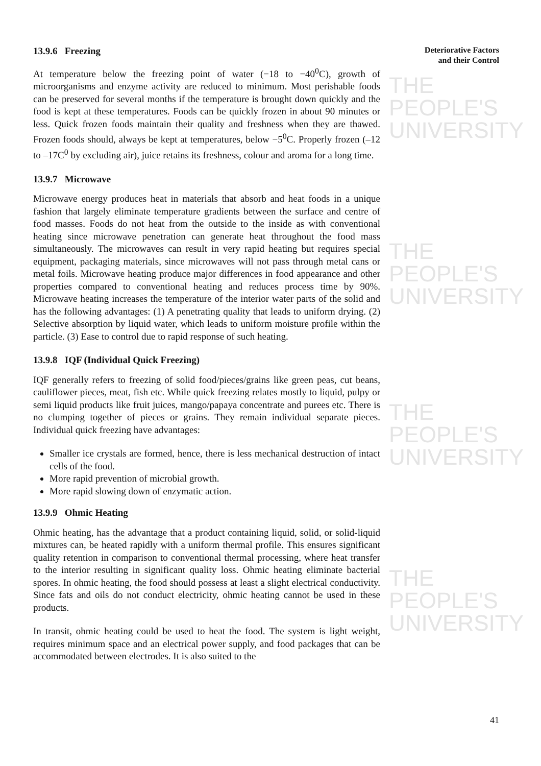THE PEOPLE'S
UNIVERSITY
THE PEOPLE'S
UNIVERSITY
THE PEOPLE'S
UNIVERSITY
THE PEOPLE'S
UNIVERSITY
Deteriorative Factors
and their Control
13.9.6 Freezing
At temperature below the freezing point of water (−18 to −40<sup>0</sup>C), growth of microorganisms and enzyme activity are reduced to minimum. Most perishable foods can be preserved for several months if the temperature is brought down quickly and the food is kept at these temperatures. Foods can be quickly frozen in about 90 minutes or less. Quick frozen foods maintain their quality and freshness when they are thawed. Frozen foods should, always be kept at temperatures, below −5<sup>0</sup>C. Properly frozen (–12 to –17C<sup>0</sup> by excluding air), juice retains its freshness, colour and aroma for a long time.
13.9.7 Microwave
Microwave energy produces heat in materials that absorb and heat foods in a unique fashion that largely eliminate temperature gradients between the surface and centre of food masses. Foods do not heat from the outside to the inside as with conventional heating since microwave penetration can generate heat throughout the food mass simultaneously. The microwaves can result in very rapid heating but requires special equipment, packaging materials, since microwaves will not pass through metal cans or metal foils. Microwave heating produce major differences in food appearance and other properties compared to conventional heating and reduces process time by 90%. Microwave heating increases the temperature of the interior water parts of the solid and has the following advantages: (1) A penetrating quality that leads to uniform drying. (2) Selective absorption by liquid water, which leads to uniform moisture profile within the particle. (3) Ease to control due to rapid response of such heating.
13.9.8 IQF (Individual Quick Freezing)
IQF generally refers to freezing of solid food/pieces/grains like green peas, cut beans, cauliflower pieces, meat, fish etc. While quick freezing relates mostly to liquid, pulpy or semi liquid products like fruit juices, mango/papaya concentrate and purees etc. There is no clumping together of pieces or grains. They remain individual separate pieces. Individual quick freezing have advantages:
Smaller ice crystals are formed, hence, there is less mechanical destruction of intact cells of the food.
More rapid prevention of microbial growth.
More rapid slowing down of enzymatic action.
13.9.9 Ohmic Heating
Ohmic heating, has the advantage that a product containing liquid, solid, or solid-liquid mixtures can, be heated rapidly with a uniform thermal profile. This ensures significant quality retention in comparison to conventional thermal processing, where heat transfer to the interior resulting in significant quality loss. Ohmic heating eliminate bacterial spores. In ohmic heating, the food should possess at least a slight electrical conductivity. Since fats and oils do not conduct electricity, ohmic heating cannot be used in these products.
In transit, ohmic heating could be used to heat the food. The system is light weight, requires minimum space and an electrical power supply, and food packages that can be accommodated between electrodes. It is also suited to the
41